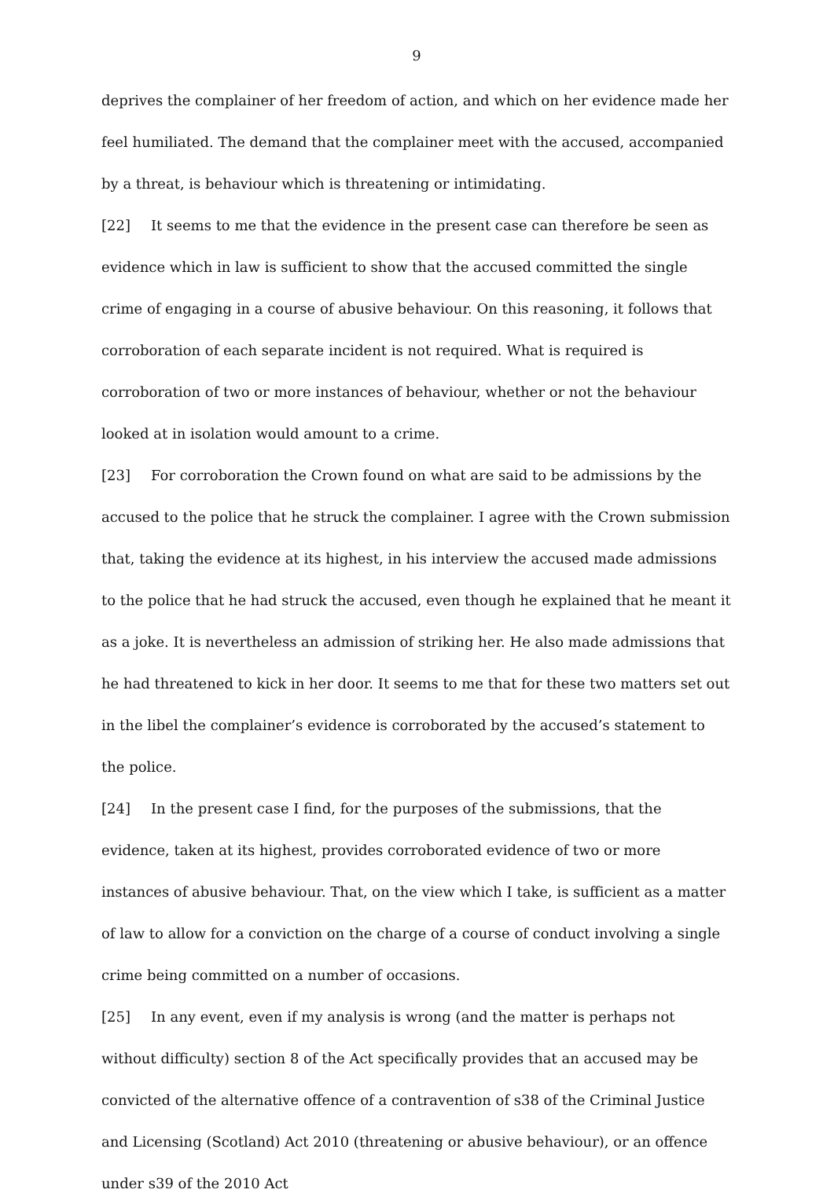9
deprives the complainer of her freedom of action, and which on her evidence made her feel humiliated. The demand that the complainer meet with the accused, accompanied by a threat, is behaviour which is threatening or intimidating.
[22] It seems to me that the evidence in the present case can therefore be seen as evidence which in law is sufficient to show that the accused committed the single crime of engaging in a course of abusive behaviour. On this reasoning, it follows that corroboration of each separate incident is not required. What is required is corroboration of two or more instances of behaviour, whether or not the behaviour looked at in isolation would amount to a crime.
[23] For corroboration the Crown found on what are said to be admissions by the accused to the police that he struck the complainer. I agree with the Crown submission that, taking the evidence at its highest, in his interview the accused made admissions to the police that he had struck the accused, even though he explained that he meant it as a joke. It is nevertheless an admission of striking her. He also made admissions that he had threatened to kick in her door. It seems to me that for these two matters set out in the libel the complainer’s evidence is corroborated by the accused’s statement to the police.
[24] In the present case I find, for the purposes of the submissions, that the evidence, taken at its highest, provides corroborated evidence of two or more instances of abusive behaviour. That, on the view which I take, is sufficient as a matter of law to allow for a conviction on the charge of a course of conduct involving a single crime being committed on a number of occasions.
[25] In any event, even if my analysis is wrong (and the matter is perhaps not without difficulty) section 8 of the Act specifically provides that an accused may be convicted of the alternative offence of a contravention of s38 of the Criminal Justice and Licensing (Scotland) Act 2010 (threatening or abusive behaviour), or an offence under s39 of the 2010 Act